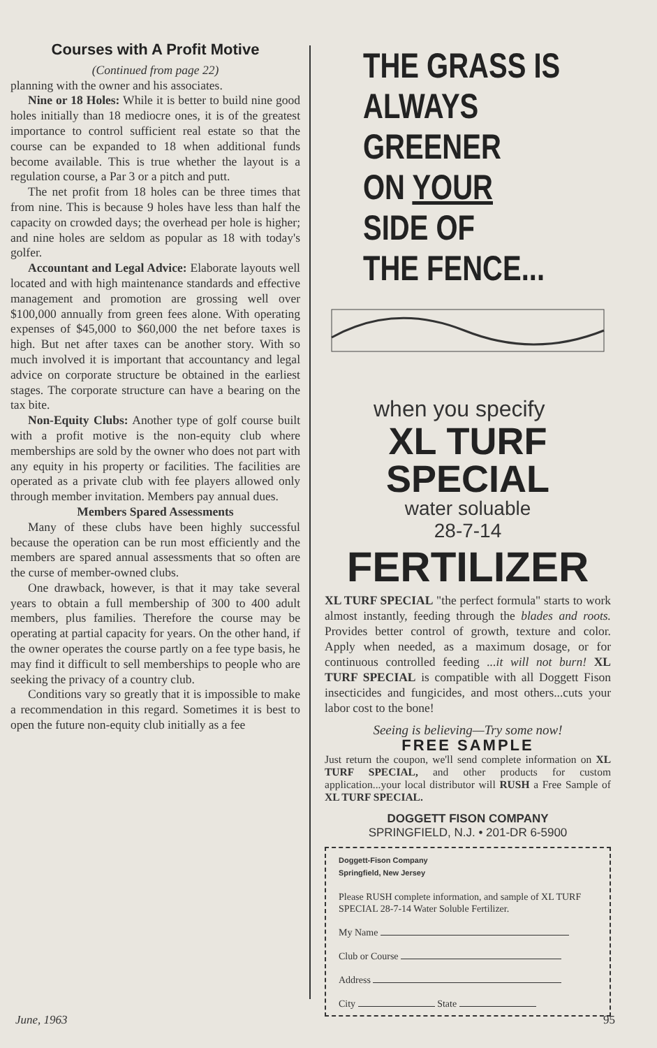Courses with A Profit Motive
(Continued from page 22)
planning with the owner and his associates.
Nine or 18 Holes: While it is better to build nine good holes initially than 18 mediocre ones, it is of the greatest importance to control sufficient real estate so that the course can be expanded to 18 when additional funds become available. This is true whether the layout is a regulation course, a Par 3 or a pitch and putt.
The net profit from 18 holes can be three times that from nine. This is because 9 holes have less than half the capacity on crowded days; the overhead per hole is higher; and nine holes are seldom as popular as 18 with today's golfer.
Accountant and Legal Advice: Elaborate layouts well located and with high maintenance standards and effective management and promotion are grossing well over $100,000 annually from green fees alone. With operating expenses of $45,000 to $60,000 the net before taxes is high. But net after taxes can be another story. With so much involved it is important that accountancy and legal advice on corporate structure be obtained in the earliest stages. The corporate structure can have a bearing on the tax bite.
Non-Equity Clubs: Another type of golf course built with a profit motive is the non-equity club where memberships are sold by the owner who does not part with any equity in his property or facilities. The facilities are operated as a private club with fee players allowed only through member invitation. Members pay annual dues.
Members Spared Assessments
Many of these clubs have been highly successful because the operation can be run most efficiently and the members are spared annual assessments that so often are the curse of member-owned clubs.
One drawback, however, is that it may take several years to obtain a full membership of 300 to 400 adult members, plus families. Therefore the course may be operating at partial capacity for years. On the other hand, if the owner operates the course partly on a fee type basis, he may find it difficult to sell memberships to people who are seeking the privacy of a country club.
Conditions vary so greatly that it is impossible to make a recommendation in this regard. Sometimes it is best to open the future non-equity club initially as a fee
THE GRASS IS
ALWAYS GREENER
ON YOUR SIDE OF
THE FENCE...
when you specify
XL TURF SPECIAL
water soluable
28-7-14
FERTILIZER
XL TURF SPECIAL "the perfect formula" starts to work almost instantly, feeding through the blades and roots. Provides better control of growth, texture and color. Apply when needed, as a maximum dosage, or for continuous controlled feeding ...it will not burn! XL TURF SPECIAL is compatible with all Doggett Fison insecticides and fungicides, and most others...cuts your labor cost to the bone!
Seeing is believing—Try some now!
FREE SAMPLE
Just return the coupon, we'll send complete information on XL TURF SPECIAL, and other products for custom application...your local distributor will RUSH a Free Sample of XL TURF SPECIAL.
DOGGETT FISON COMPANY
SPRINGFIELD, N.J. • 201-DR 6-5900
Doggett-Fison Company
Springfield, New Jersey
Please RUSH complete information, and sample of XL TURF SPECIAL 28-7-14 Water Soluble Fertilizer.
My Name
Club or Course
Address
City State
June, 1963 95